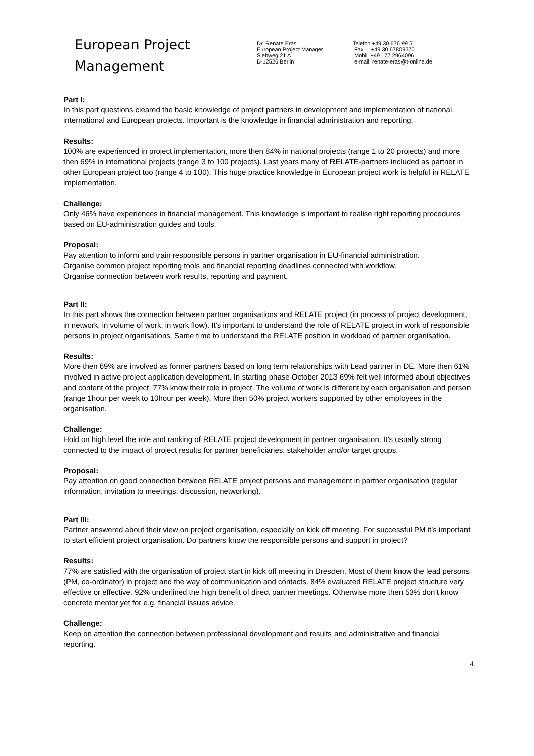European Project
Management
Dr. Renate Eras
European Project Manager
Siebweg 21 A
D-12526 Berlin
Telefon +49 30 676 99 51
Fax +49 30 67809270
Mobil +49 177 2964096
e-mail renate-eras@t-online.de
Part I:
In this part questions cleared the basic knowledge of project partners in development and implementation of national, international and European projects. Important is the knowledge in financial administration and reporting.
Results:
100% are experienced in project implementation, more then 84% in national projects (range 1 to 20 projects) and more then 69% in international projects (range 3 to 100 projects). Last years many of RELATE-partners included as partner in other European project too (range 4 to 100). This huge practice knowledge in European project work is helpful in RELATE implementation.
Challenge:
Only 46% have experiences in financial management. This knowledge is important to realise right reporting procedures based on EU-administration guides and tools.
Proposal:
Pay attention to inform and train responsible persons in partner organisation in EU-financial administration.
Organise common project reporting tools and financial reporting deadlines connected with workflow.
Organise connection between work results, reporting and payment.
Part II:
In this part shows the connection between partner organisations and RELATE project (in process of project development, in network, in volume of work, in work flow). It’s important to understand the role of RELATE project in work of responsible persons in project organisations. Same time to understand the RELATE position in workload of partner organisation.
Results:
More then 69% are involved as former partners based on long term relationships with Lead partner in DE. More then 61% involved in active project application development. In starting phase October 2013 69% felt well informed about objectives and content of the project. 77% know their role in project. The volume of work is different by each organisation and person (range 1hour per week to 10hour per week). More then 50% project workers supported by other employees in the organisation.
Challenge:
Hold on high level the role and ranking of RELATE project development in partner organisation. It’s usually strong connected to the impact of project results for partner beneficiaries, stakeholder and/or target groups.
Proposal:
Pay attention on good connection between RELATE project persons and management in partner organisation (regular information, invitation to meetings, discussion, networking).
Part III:
Partner answered about their view on project organisation, especially on kick off meeting. For successful PM it’s important to start efficient project organisation. Do partners know the responsible persons and support in project?
Results:
77% are satisfied with the organisation of project start in kick off meeting in Dresden. Most of them know the lead persons (PM, co-ordinator) in project and the way of communication and contacts. 84% evaluated RELATE project structure very effective or effective. 92% underlined the high benefit of direct partner meetings. Otherwise more then 53% don’t know concrete mentor yet for e.g. financial issues advice.
Challenge:
Keep on attention the connection between professional development and results and administrative and financial reporting.
4